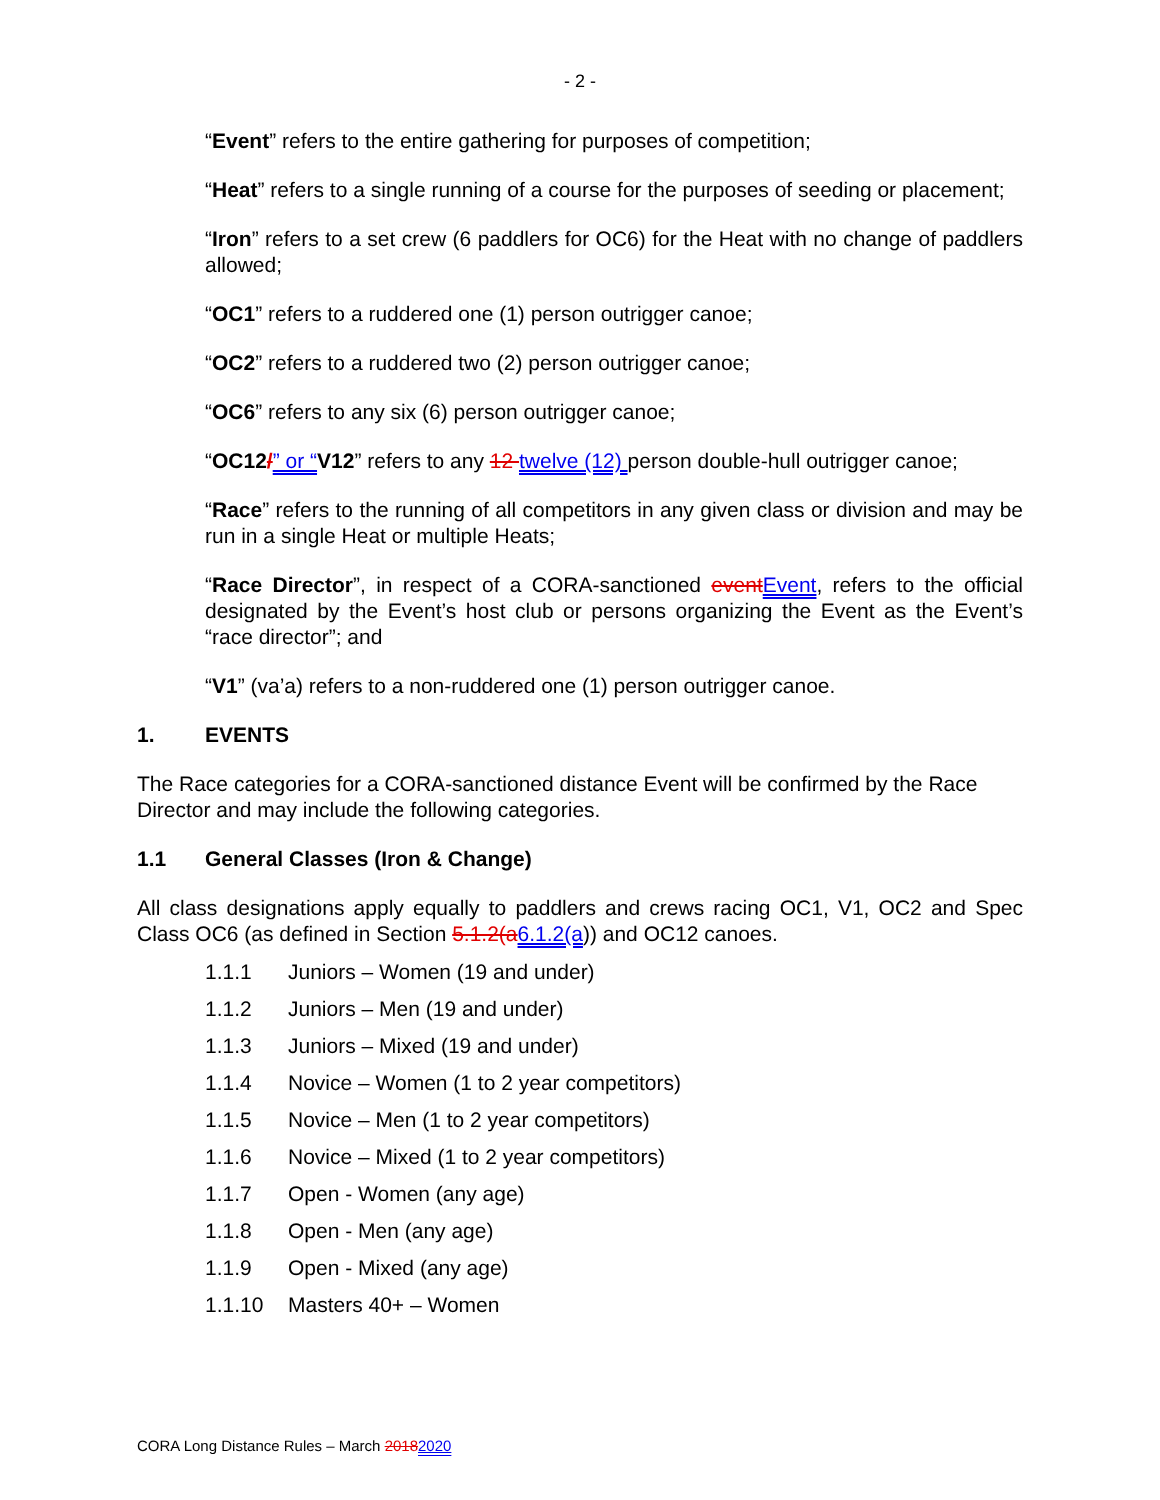- 2 -
“Event” refers to the entire gathering for purposes of competition;
“Heat” refers to a single running of a course for the purposes of seeding or placement;
“Iron” refers to a set crew (6 paddlers for OC6) for the Heat with no change of paddlers allowed;
“OC1” refers to a ruddered one (1) person outrigger canoe;
“OC2” refers to a ruddered two (2) person outrigger canoe;
“OC6” refers to any six (6) person outrigger canoe;
“OC12/” or “V12” refers to any 12 twelve (12) person double-hull outrigger canoe;
“Race” refers to the running of all competitors in any given class or division and may be run in a single Heat or multiple Heats;
“Race Director”, in respect of a CORA-sanctioned event Event, refers to the official designated by the Event’s host club or persons organizing the Event as the Event’s “race director”; and
“V1” (va’a) refers to a non-ruddered one (1) person outrigger canoe.
1. EVENTS
The Race categories for a CORA-sanctioned distance Event will be confirmed by the Race Director and may include the following categories.
1.1 General Classes (Iron & Change)
All class designations apply equally to paddlers and crews racing OC1, V1, OC2 and Spec Class OC6 (as defined in Section 5.1.2(a 6.1.2(a)) and OC12 canoes.
1.1.1 Juniors – Women (19 and under)
1.1.2 Juniors – Men (19 and under)
1.1.3 Juniors – Mixed (19 and under)
1.1.4 Novice – Women (1 to 2 year competitors)
1.1.5 Novice – Men (1 to 2 year competitors)
1.1.6 Novice – Mixed (1 to 2 year competitors)
1.1.7 Open - Women (any age)
1.1.8 Open - Men (any age)
1.1.9 Open - Mixed (any age)
1.1.10 Masters 40+ – Women
CORA Long Distance Rules – March 20182020